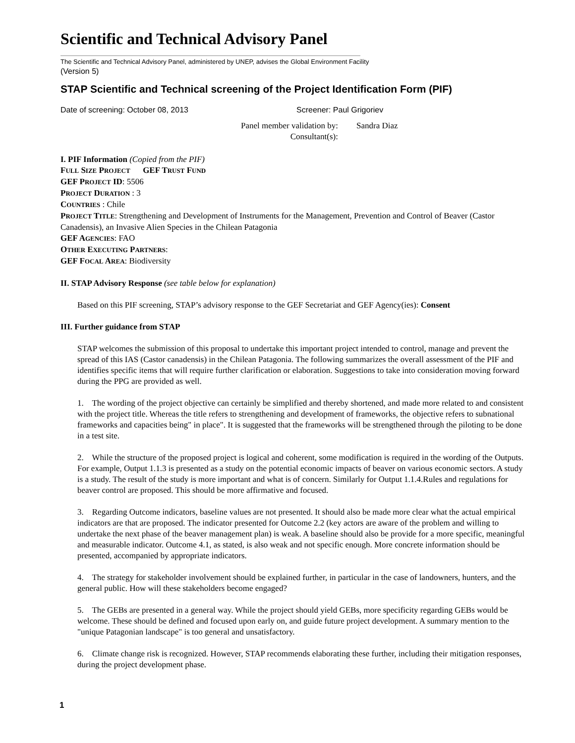Scientific and Technical Advisory Panel
The Scientific and Technical Advisory Panel, administered by UNEP, advises the Global Environment Facility
(Version 5)
STAP Scientific and Technical screening of the Project Identification Form (PIF)
Date of screening: October 08, 2013 Screener: Paul Grigoriev
Panel member validation by:
Consultant(s): Sandra Diaz
I. PIF Information (Copied from the PIF)
FULL SIZE PROJECT GEF TRUST FUND
GEF PROJECT ID: 5506
PROJECT DURATION : 3
COUNTRIES : Chile
PROJECT TITLE: Strengthening and Development of Instruments for the Management, Prevention and Control of Beaver (Castor Canadensis), an Invasive Alien Species in the Chilean Patagonia
GEF AGENCIES: FAO
OTHER EXECUTING PARTNERS:
GEF FOCAL AREA: Biodiversity
II. STAP Advisory Response (see table below for explanation)
Based on this PIF screening, STAP’s advisory response to the GEF Secretariat and GEF Agency(ies): Consent
III. Further guidance from STAP
STAP welcomes the submission of this proposal to undertake this important project intended to control, manage and prevent the spread of this IAS (Castor canadensis) in the Chilean Patagonia. The following summarizes the overall assessment of the PIF and identifies specific items that will require further clarification or elaboration. Suggestions to take into consideration moving forward during the PPG are provided as well.
1. The wording of the project objective can certainly be simplified and thereby shortened, and made more related to and consistent with the project title. Whereas the title refers to strengthening and development of frameworks, the objective refers to subnational frameworks and capacities being" in place". It is suggested that the frameworks will be strengthened through the piloting to be done in a test site.
2. While the structure of the proposed project is logical and coherent, some modification is required in the wording of the Outputs. For example, Output 1.1.3 is presented as a study on the potential economic impacts of beaver on various economic sectors. A study is a study. The result of the study is more important and what is of concern. Similarly for Output 1.1.4.Rules and regulations for beaver control are proposed. This should be more affirmative and focused.
3. Regarding Outcome indicators, baseline values are not presented. It should also be made more clear what the actual empirical indicators are that are proposed. The indicator presented for Outcome 2.2 (key actors are aware of the problem and willing to undertake the next phase of the beaver management plan) is weak. A baseline should also be provide for a more specific, meaningful and measurable indicator. Outcome 4.1, as stated, is also weak and not specific enough. More concrete information should be presented, accompanied by appropriate indicators.
4. The strategy for stakeholder involvement should be explained further, in particular in the case of landowners, hunters, and the general public. How will these stakeholders become engaged?
5. The GEBs are presented in a general way. While the project should yield GEBs, more specificity regarding GEBs would be welcome. These should be defined and focused upon early on, and guide future project development. A summary mention to the "unique Patagonian landscape" is too general and unsatisfactory.
6. Climate change risk is recognized. However, STAP recommends elaborating these further, including their mitigation responses, during the project development phase.
1